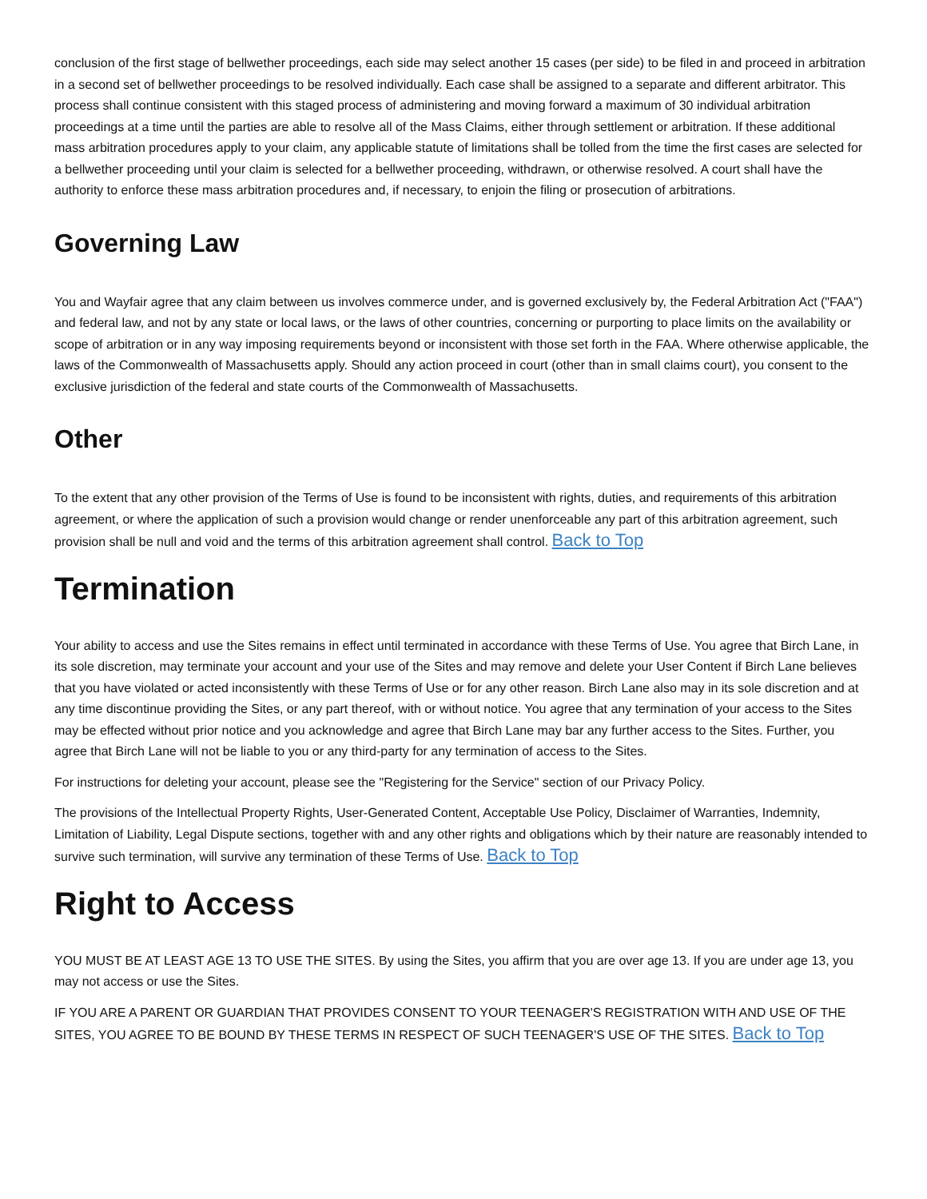conclusion of the first stage of bellwether proceedings, each side may select another 15 cases (per side) to be filed in and proceed in arbitration in a second set of bellwether proceedings to be resolved individually. Each case shall be assigned to a separate and different arbitrator. This process shall continue consistent with this staged process of administering and moving forward a maximum of 30 individual arbitration proceedings at a time until the parties are able to resolve all of the Mass Claims, either through settlement or arbitration. If these additional mass arbitration procedures apply to your claim, any applicable statute of limitations shall be tolled from the time the first cases are selected for a bellwether proceeding until your claim is selected for a bellwether proceeding, withdrawn, or otherwise resolved. A court shall have the authority to enforce these mass arbitration procedures and, if necessary, to enjoin the filing or prosecution of arbitrations.
Governing Law
You and Wayfair agree that any claim between us involves commerce under, and is governed exclusively by, the Federal Arbitration Act ("FAA") and federal law, and not by any state or local laws, or the laws of other countries, concerning or purporting to place limits on the availability or scope of arbitration or in any way imposing requirements beyond or inconsistent with those set forth in the FAA. Where otherwise applicable, the laws of the Commonwealth of Massachusetts apply. Should any action proceed in court (other than in small claims court), you consent to the exclusive jurisdiction of the federal and state courts of the Commonwealth of Massachusetts.
Other
To the extent that any other provision of the Terms of Use is found to be inconsistent with rights, duties, and requirements of this arbitration agreement, or where the application of such a provision would change or render unenforceable any part of this arbitration agreement, such provision shall be null and void and the terms of this arbitration agreement shall control. Back to Top
Termination
Your ability to access and use the Sites remains in effect until terminated in accordance with these Terms of Use. You agree that Birch Lane, in its sole discretion, may terminate your account and your use of the Sites and may remove and delete your User Content if Birch Lane believes that you have violated or acted inconsistently with these Terms of Use or for any other reason. Birch Lane also may in its sole discretion and at any time discontinue providing the Sites, or any part thereof, with or without notice. You agree that any termination of your access to the Sites may be effected without prior notice and you acknowledge and agree that Birch Lane may bar any further access to the Sites. Further, you agree that Birch Lane will not be liable to you or any third-party for any termination of access to the Sites.
For instructions for deleting your account, please see the "Registering for the Service" section of our Privacy Policy.
The provisions of the Intellectual Property Rights, User-Generated Content, Acceptable Use Policy, Disclaimer of Warranties, Indemnity, Limitation of Liability, Legal Dispute sections, together with and any other rights and obligations which by their nature are reasonably intended to survive such termination, will survive any termination of these Terms of Use. Back to Top
Right to Access
YOU MUST BE AT LEAST AGE 13 TO USE THE SITES. By using the Sites, you affirm that you are over age 13. If you are under age 13, you may not access or use the Sites.
IF YOU ARE A PARENT OR GUARDIAN THAT PROVIDES CONSENT TO YOUR TEENAGER'S REGISTRATION WITH AND USE OF THE SITES, YOU AGREE TO BE BOUND BY THESE TERMS IN RESPECT OF SUCH TEENAGER'S USE OF THE SITES. Back to Top